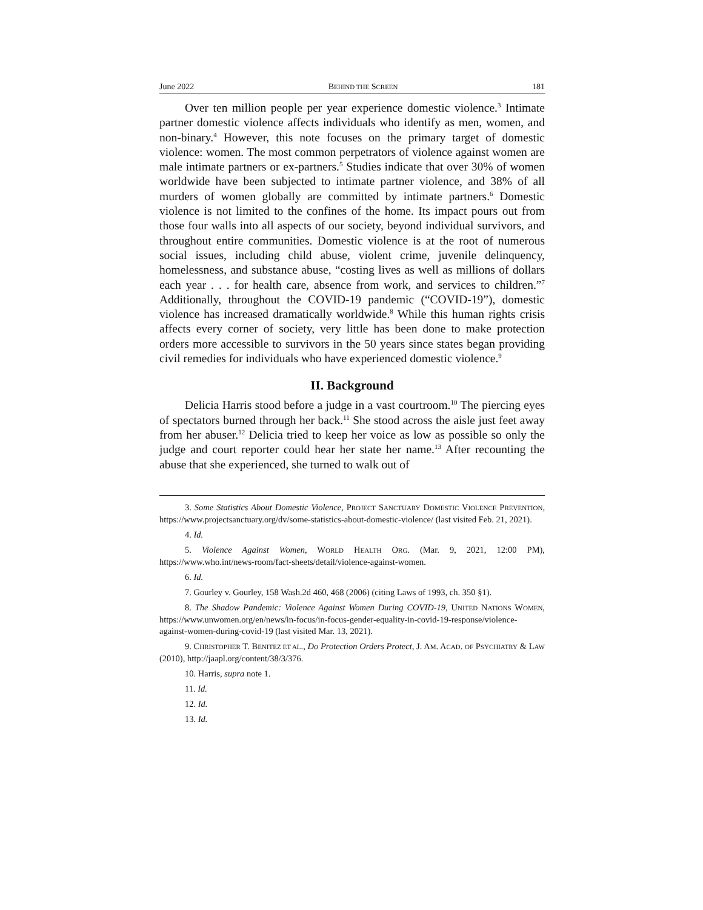June 2022 BEHIND THE SCREEN 181
Over ten million people per year experience domestic violence.<sup>3</sup> Intimate partner domestic violence affects individuals who identify as men, women, and non-binary.<sup>4</sup> However, this note focuses on the primary target of domestic violence: women. The most common perpetrators of violence against women are male intimate partners or ex-partners.<sup>5</sup> Studies indicate that over 30% of women worldwide have been subjected to intimate partner violence, and 38% of all murders of women globally are committed by intimate partners.<sup>6</sup> Domestic violence is not limited to the confines of the home. Its impact pours out from those four walls into all aspects of our society, beyond individual survivors, and throughout entire communities. Domestic violence is at the root of numerous social issues, including child abuse, violent crime, juvenile delinquency, homelessness, and substance abuse, “costing lives as well as millions of dollars each year . . . for health care, absence from work, and services to children.”<sup>7</sup> Additionally, throughout the COVID-19 pandemic (“COVID-19”), domestic violence has increased dramatically worldwide.<sup>8</sup> While this human rights crisis affects every corner of society, very little has been done to make protection orders more accessible to survivors in the 50 years since states began providing civil remedies for individuals who have experienced domestic violence.<sup>9</sup>
II. Background
Delicia Harris stood before a judge in a vast courtroom.<sup>10</sup> The piercing eyes of spectators burned through her back.<sup>11</sup> She stood across the aisle just feet away from her abuser.<sup>12</sup> Delicia tried to keep her voice as low as possible so only the judge and court reporter could hear her state her name.<sup>13</sup> After recounting the abuse that she experienced, she turned to walk out of
3. Some Statistics About Domestic Violence, PROJECT SANCTUARY DOMESTIC VIOLENCE PREVENTION, https://www.projectsanctuary.org/dv/some-statistics-about-domestic-violence/ (last visited Feb. 21, 2021).
4. Id.
5. Violence Against Women, WORLD HEALTH ORG. (Mar. 9, 2021, 12:00 PM), https://www.who.int/news-room/fact-sheets/detail/violence-against-women.
6. Id.
7. Gourley v. Gourley, 158 Wash.2d 460, 468 (2006) (citing Laws of 1993, ch. 350 §1).
8. The Shadow Pandemic: Violence Against Women During COVID-19, UNITED NATIONS WOMEN, https://www.unwomen.org/en/news/in-focus/in-focus-gender-equality-in-covid-19-response/violence-against-women-during-covid-19 (last visited Mar. 13, 2021).
9. CHRISTOPHER T. BENITEZ ET AL., Do Protection Orders Protect, J. AM. ACAD. OF PSYCHIATRY & LAW (2010), http://jaapl.org/content/38/3/376.
10. Harris, supra note 1.
11. Id.
12. Id.
13. Id.